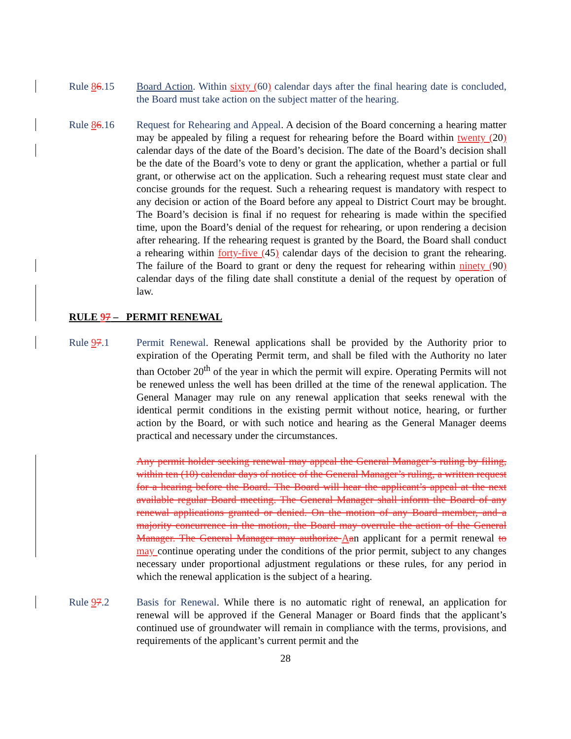Rule 86.15 Board Action. Within sixty (60) calendar days after the final hearing date is concluded, the Board must take action on the subject matter of the hearing.
Rule 86.16 Request for Rehearing and Appeal. A decision of the Board concerning a hearing matter may be appealed by filing a request for rehearing before the Board within twenty (20) calendar days of the date of the Board’s decision. The date of the Board’s decision shall be the date of the Board’s vote to deny or grant the application, whether a partial or full grant, or otherwise act on the application. Such a rehearing request must state clear and concise grounds for the request. Such a rehearing request is mandatory with respect to any decision or action of the Board before any appeal to District Court may be brought. The Board’s decision is final if no request for rehearing is made within the specified time, upon the Board’s denial of the request for rehearing, or upon rendering a decision after rehearing. If the rehearing request is granted by the Board, the Board shall conduct a rehearing within forty-five (45) calendar days of the decision to grant the rehearing. The failure of the Board to grant or deny the request for rehearing within ninety (90) calendar days of the filing date shall constitute a denial of the request by operation of law.
RULE 97 – PERMIT RENEWAL
Rule 97.1 Permit Renewal. Renewal applications shall be provided by the Authority prior to expiration of the Operating Permit term, and shall be filed with the Authority no later than October 20<sup>th</sup> of the year in which the permit will expire. Operating Permits will not be renewed unless the well has been drilled at the time of the renewal application. The General Manager may rule on any renewal application that seeks renewal with the identical permit conditions in the existing permit without notice, hearing, or further action by the Board, or with such notice and hearing as the General Manager deems practical and necessary under the circumstances.
Any permit holder seeking renewal may appeal the General Manager’s ruling by filing, within ten (10) calendar days of notice of the General Manager’s ruling, a written request for a hearing before the Board. The Board will hear the applicant’s appeal at the next available regular Board meeting. The General Manager shall inform the Board of any renewal applications granted or denied. On the motion of any Board member, and a majority concurrence in the motion, the Board may overrule the action of the General Manager. The General Manager may authorize Aan applicant for a permit renewal to may continue operating under the conditions of the prior permit, subject to any changes necessary under proportional adjustment regulations or these rules, for any period in which the renewal application is the subject of a hearing.
Rule 97.2 Basis for Renewal. While there is no automatic right of renewal, an application for renewal will be approved if the General Manager or Board finds that the applicant’s continued use of groundwater will remain in compliance with the terms, provisions, and requirements of the applicant’s current permit and the
28